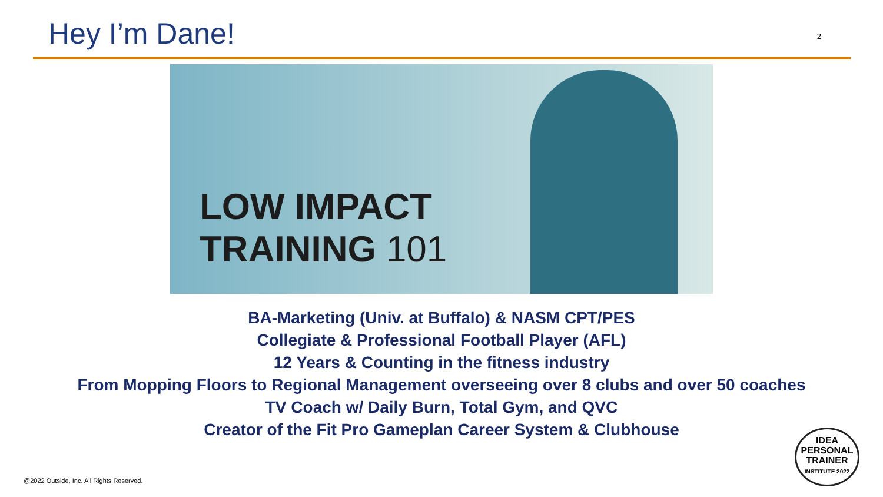Hey I’m Dane!
2
LOW IMPACT
TRAINING 101
BA-Marketing (Univ. at Buffalo) & NASM CPT/PES
Collegiate & Professional Football Player (AFL)
12 Years & Counting in the fitness industry
From Mopping Floors to Regional Management overseeing over 8 clubs and over 50 coaches
TV Coach w/ Daily Burn, Total Gym, and QVC
Creator of the Fit Pro Gameplan Career System & Clubhouse
@2022 Outside, Inc. All Rights Reserved.
IDEA
PERSONAL
TRAINER
INSTITUTE 2022